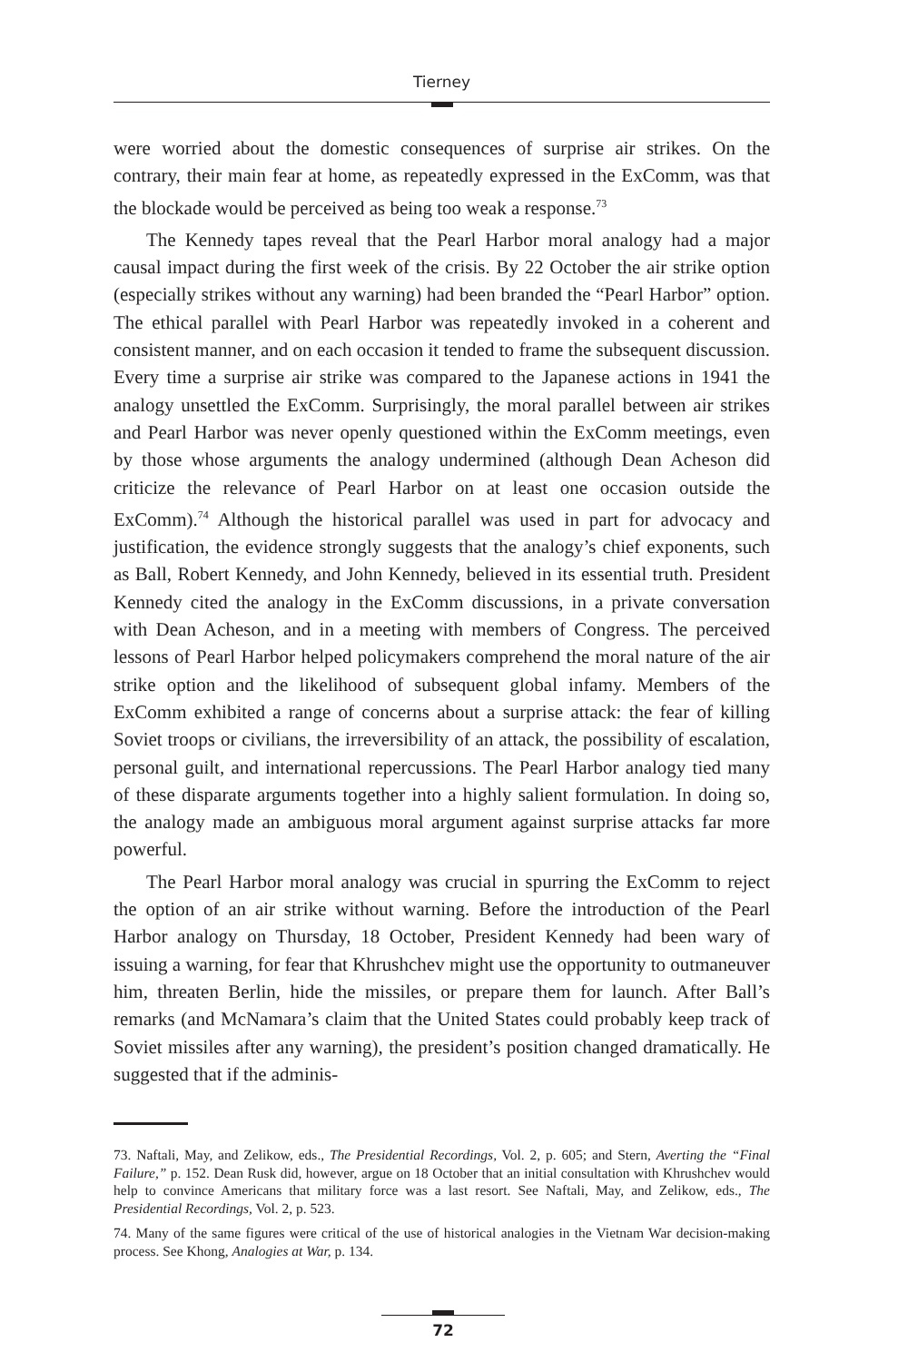Tierney
were worried about the domestic consequences of surprise air strikes. On the contrary, their main fear at home, as repeatedly expressed in the ExComm, was that the blockade would be perceived as being too weak a response.<sup>73</sup>
The Kennedy tapes reveal that the Pearl Harbor moral analogy had a major causal impact during the first week of the crisis. By 22 October the air strike option (especially strikes without any warning) had been branded the “Pearl Harbor” option. The ethical parallel with Pearl Harbor was repeatedly invoked in a coherent and consistent manner, and on each occasion it tended to frame the subsequent discussion. Every time a surprise air strike was compared to the Japanese actions in 1941 the analogy unsettled the ExComm. Surprisingly, the moral parallel between air strikes and Pearl Harbor was never openly questioned within the ExComm meetings, even by those whose arguments the analogy undermined (although Dean Acheson did criticize the relevance of Pearl Harbor on at least one occasion outside the ExComm).<sup>74</sup> Although the historical parallel was used in part for advocacy and justification, the evidence strongly suggests that the analogy’s chief exponents, such as Ball, Robert Kennedy, and John Kennedy, believed in its essential truth. President Kennedy cited the analogy in the ExComm discussions, in a private conversation with Dean Acheson, and in a meeting with members of Congress. The perceived lessons of Pearl Harbor helped policymakers comprehend the moral nature of the air strike option and the likelihood of subsequent global infamy. Members of the ExComm exhibited a range of concerns about a surprise attack: the fear of killing Soviet troops or civilians, the irreversibility of an attack, the possibility of escalation, personal guilt, and international repercussions. The Pearl Harbor analogy tied many of these disparate arguments together into a highly salient formulation. In doing so, the analogy made an ambiguous moral argument against surprise attacks far more powerful.
The Pearl Harbor moral analogy was crucial in spurring the ExComm to reject the option of an air strike without warning. Before the introduction of the Pearl Harbor analogy on Thursday, 18 October, President Kennedy had been wary of issuing a warning, for fear that Khrushchev might use the opportunity to outmaneuver him, threaten Berlin, hide the missiles, or prepare them for launch. After Ball’s remarks (and McNamara’s claim that the United States could probably keep track of Soviet missiles after any warning), the president’s position changed dramatically. He suggested that if the adminis-
73. Naftali, May, and Zelikow, eds., The Presidential Recordings, Vol. 2, p. 605; and Stern, Averting the “Final Failure,” p. 152. Dean Rusk did, however, argue on 18 October that an initial consultation with Khrushchev would help to convince Americans that military force was a last resort. See Naftali, May, and Zelikow, eds., The Presidential Recordings, Vol. 2, p. 523.
74. Many of the same figures were critical of the use of historical analogies in the Vietnam War decision-making process. See Khong, Analogies at War, p. 134.
72